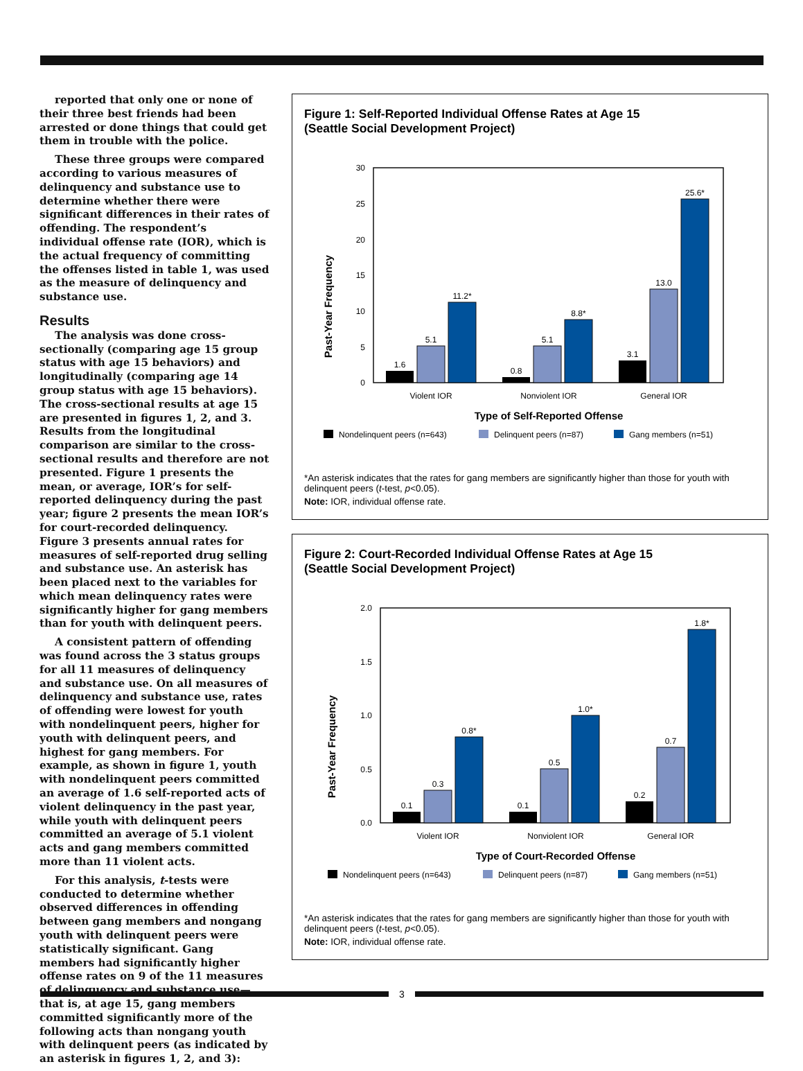reported that only one or none of their three best friends had been arrested or done things that could get them in trouble with the police.
These three groups were compared according to various measures of delinquency and substance use to determine whether there were significant differences in their rates of offending. The respondent’s individual offense rate (IOR), which is the actual frequency of committing the offenses listed in table 1, was used as the measure of delinquency and substance use.
Results
The analysis was done cross-sectionally (comparing age 15 group status with age 15 behaviors) and longitudinally (comparing age 14 group status with age 15 behaviors). The cross-sectional results at age 15 are presented in figures 1, 2, and 3. Results from the longitudinal comparison are similar to the cross-sectional results and therefore are not presented. Figure 1 presents the mean, or average, IOR’s for self-reported delinquency during the past year; figure 2 presents the mean IOR’s for court-recorded delinquency. Figure 3 presents annual rates for measures of self-reported drug selling and substance use. An asterisk has been placed next to the variables for which mean delinquency rates were significantly higher for gang members than for youth with delinquent peers.
A consistent pattern of offending was found across the 3 status groups for all 11 measures of delinquency and substance use. On all measures of delinquency and substance use, rates of offending were lowest for youth with nondelinquent peers, higher for youth with delinquent peers, and highest for gang members. For example, as shown in figure 1, youth with nondelinquent peers committed an average of 1.6 self-reported acts of violent delinquency in the past year, while youth with delinquent peers committed an average of 5.1 violent acts and gang members committed more than 11 violent acts.
For this analysis, t-tests were conducted to determine whether observed differences in offending between gang members and nongang youth with delinquent peers were statistically significant. Gang members had significantly higher offense rates on 9 of the 11 measures of delinquency and substance use—that is, at age 15, gang members committed significantly more of the following acts than nongang youth with delinquent peers (as indicated by an asterisk in figures 1, 2, and 3):
Figure 1: Self-Reported Individual Offense Rates at Age 15
(Seattle Social Development Project)
Past-Year Frequency
30
25
20
15
10
5
0
1.6
5.1
11.2*
0.8
5.1
8.8*
3.1
13.0
25.6*
Violent IOR
Nonviolent IOR
General IOR
Type of Self-Reported Offense
Nondelinquent peers (n=643)
Delinquent peers (n=87)
Gang members (n=51)
*An asterisk indicates that the rates for gang members are significantly higher than those for youth with delinquent peers (t-test, p<0.05).
Note: IOR, individual offense rate.
Figure 2: Court-Recorded Individual Offense Rates at Age 15
(Seattle Social Development Project)
Past-Year Frequency
2.0
1.5
1.0
0.5
0.0
0.1
0.3
0.8*
0.1
0.5
1.0*
0.2
0.7
1.8*
Violent IOR
Nonviolent IOR
General IOR
Type of Court-Recorded Offense
Nondelinquent peers (n=643)
Delinquent peers (n=87)
Gang members (n=51)
*An asterisk indicates that the rates for gang members are significantly higher than those for youth with delinquent peers (t-test, p<0.05).
Note: IOR, individual offense rate.
3